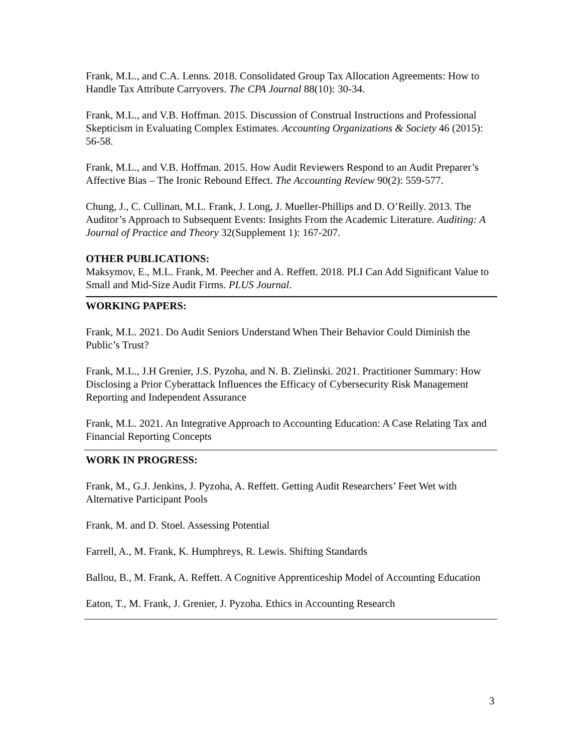Frank, M.L., and C.A. Lenns. 2018. Consolidated Group Tax Allocation Agreements: How to Handle Tax Attribute Carryovers. The CPA Journal 88(10): 30-34.
Frank, M.L., and V.B. Hoffman. 2015. Discussion of Construal Instructions and Professional Skepticism in Evaluating Complex Estimates. Accounting Organizations & Society 46 (2015): 56-58.
Frank, M.L., and V.B. Hoffman. 2015. How Audit Reviewers Respond to an Audit Preparer’s Affective Bias – The Ironic Rebound Effect. The Accounting Review 90(2): 559-577.
Chung, J., C. Cullinan, M.L. Frank, J. Long, J. Mueller-Phillips and D. O’Reilly. 2013. The Auditor’s Approach to Subsequent Events: Insights From the Academic Literature. Auditing: A Journal of Practice and Theory 32(Supplement 1): 167-207.
OTHER PUBLICATIONS:
Maksymov, E., M.L. Frank, M. Peecher and A. Reffett. 2018. PLI Can Add Significant Value to Small and Mid-Size Audit Firms. PLUS Journal.
WORKING PAPERS:
Frank, M.L. 2021. Do Audit Seniors Understand When Their Behavior Could Diminish the Public’s Trust?
Frank, M.L., J.H Grenier, J.S. Pyzoha, and N. B. Zielinski. 2021. Practitioner Summary: How Disclosing a Prior Cyberattack Influences the Efficacy of Cybersecurity Risk Management Reporting and Independent Assurance
Frank, M.L. 2021. An Integrative Approach to Accounting Education: A Case Relating Tax and Financial Reporting Concepts
WORK IN PROGRESS:
Frank, M., G.J. Jenkins, J. Pyzoha, A. Reffett. Getting Audit Researchers’ Feet Wet with Alternative Participant Pools
Frank, M. and D. Stoel. Assessing Potential
Farrell, A., M. Frank, K. Humphreys, R. Lewis. Shifting Standards
Ballou, B., M. Frank, A. Reffett. A Cognitive Apprenticeship Model of Accounting Education
Eaton, T., M. Frank, J. Grenier, J. Pyzoha. Ethics in Accounting Research
3